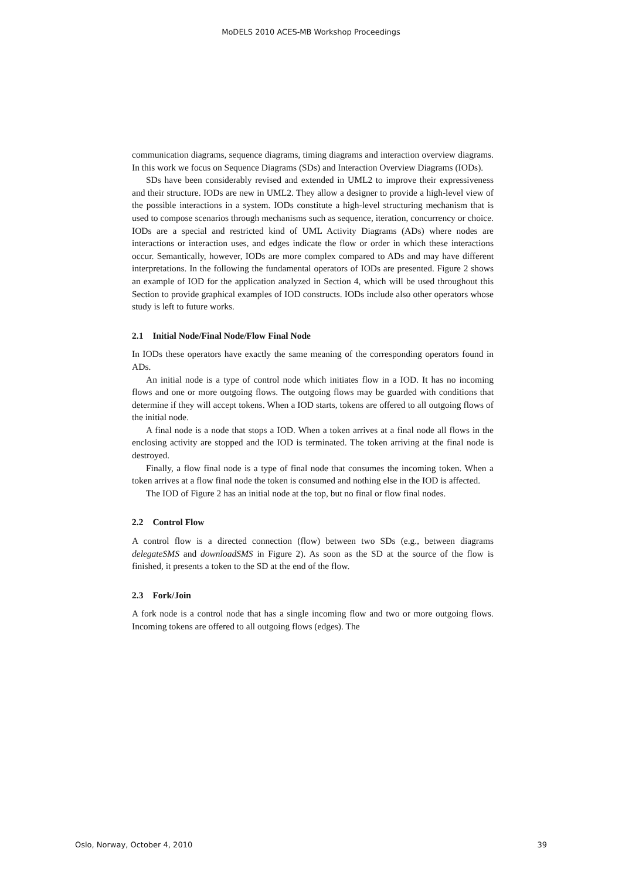MoDELS 2010 ACES-MB Workshop Proceedings
communication diagrams, sequence diagrams, timing diagrams and interaction overview diagrams. In this work we focus on Sequence Diagrams (SDs) and Interaction Overview Diagrams (IODs).
SDs have been considerably revised and extended in UML2 to improve their expressiveness and their structure. IODs are new in UML2. They allow a designer to provide a high-level view of the possible interactions in a system. IODs constitute a high-level structuring mechanism that is used to compose scenarios through mechanisms such as sequence, iteration, concurrency or choice. IODs are a special and restricted kind of UML Activity Diagrams (ADs) where nodes are interactions or interaction uses, and edges indicate the flow or order in which these interactions occur. Semantically, however, IODs are more complex compared to ADs and may have different interpretations. In the following the fundamental operators of IODs are presented. Figure 2 shows an example of IOD for the application analyzed in Section 4, which will be used throughout this Section to provide graphical examples of IOD constructs. IODs include also other operators whose study is left to future works.
2.1 Initial Node/Final Node/Flow Final Node
In IODs these operators have exactly the same meaning of the corresponding operators found in ADs.
An initial node is a type of control node which initiates flow in a IOD. It has no incoming flows and one or more outgoing flows. The outgoing flows may be guarded with conditions that determine if they will accept tokens. When a IOD starts, tokens are offered to all outgoing flows of the initial node.
A final node is a node that stops a IOD. When a token arrives at a final node all flows in the enclosing activity are stopped and the IOD is terminated. The token arriving at the final node is destroyed.
Finally, a flow final node is a type of final node that consumes the incoming token. When a token arrives at a flow final node the token is consumed and nothing else in the IOD is affected.
The IOD of Figure 2 has an initial node at the top, but no final or flow final nodes.
2.2 Control Flow
A control flow is a directed connection (flow) between two SDs (e.g., between diagrams delegateSMS and downloadSMS in Figure 2). As soon as the SD at the source of the flow is finished, it presents a token to the SD at the end of the flow.
2.3 Fork/Join
A fork node is a control node that has a single incoming flow and two or more outgoing flows. Incoming tokens are offered to all outgoing flows (edges). The
Oslo, Norway, October 4, 2010 39